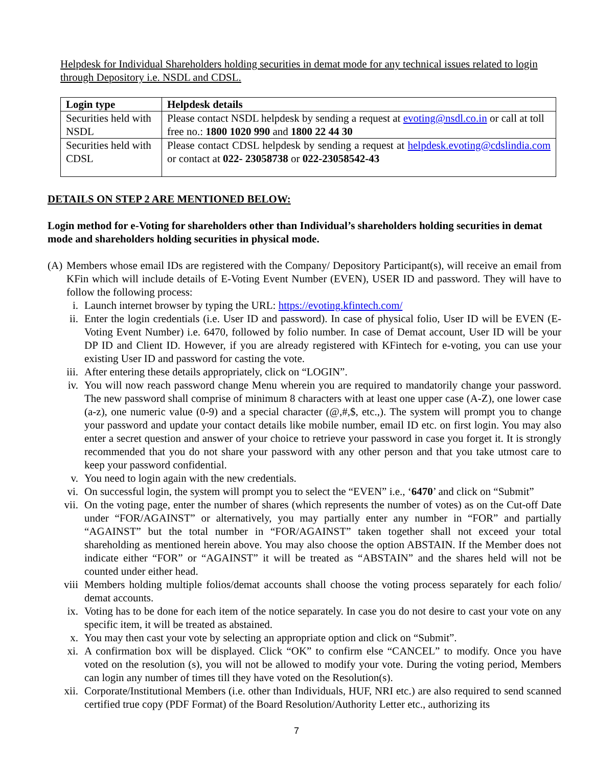Helpdesk for Individual Shareholders holding securities in demat mode for any technical issues related to login through Depository i.e. NSDL and CDSL.
| Login type | Helpdesk details |
| --- | --- |
| Securities held with NSDL | Please contact NSDL helpdesk by sending a request at evoting@nsdl.co.in or call at toll free no.: 1800 1020 990 and 1800 22 44 30 |
| Securities held with CDSL | Please contact CDSL helpdesk by sending a request at helpdesk.evoting@cdslindia.com or contact at 022- 23058738 or 022-23058542-43 |
DETAILS ON STEP 2 ARE MENTIONED BELOW:
Login method for e-Voting for shareholders other than Individual’s shareholders holding securities in demat mode and shareholders holding securities in physical mode.
(A) Members whose email IDs are registered with the Company/ Depository Participant(s), will receive an email from KFin which will include details of E-Voting Event Number (EVEN), USER ID and password. They will have to follow the following process:
i. Launch internet browser by typing the URL: https://evoting.kfintech.com/
ii. Enter the login credentials (i.e. User ID and password). In case of physical folio, User ID will be EVEN (E-Voting Event Number) i.e. 6470, followed by folio number. In case of Demat account, User ID will be your DP ID and Client ID. However, if you are already registered with KFintech for e-voting, you can use your existing User ID and password for casting the vote.
iii. After entering these details appropriately, click on “LOGIN”.
iv. You will now reach password change Menu wherein you are required to mandatorily change your password. The new password shall comprise of minimum 8 characters with at least one upper case (A-Z), one lower case (a-z), one numeric value (0-9) and a special character (@,#,$, etc.,). The system will prompt you to change your password and update your contact details like mobile number, email ID etc. on first login. You may also enter a secret question and answer of your choice to retrieve your password in case you forget it. It is strongly recommended that you do not share your password with any other person and that you take utmost care to keep your password confidential.
v. You need to login again with the new credentials.
vi. On successful login, the system will prompt you to select the “EVEN” i.e., ‘6470’ and click on “Submit”
vii. On the voting page, enter the number of shares (which represents the number of votes) as on the Cut-off Date under “FOR/AGAINST” or alternatively, you may partially enter any number in “FOR” and partially “AGAINST” but the total number in “FOR/AGAINST” taken together shall not exceed your total shareholding as mentioned herein above. You may also choose the option ABSTAIN. If the Member does not indicate either “FOR” or “AGAINST” it will be treated as “ABSTAIN” and the shares held will not be counted under either head.
viii Members holding multiple folios/demat accounts shall choose the voting process separately for each folio/ demat accounts.
ix. Voting has to be done for each item of the notice separately. In case you do not desire to cast your vote on any specific item, it will be treated as abstained.
x. You may then cast your vote by selecting an appropriate option and click on “Submit”.
xi. A confirmation box will be displayed. Click “OK” to confirm else “CANCEL” to modify. Once you have voted on the resolution (s), you will not be allowed to modify your vote. During the voting period, Members can login any number of times till they have voted on the Resolution(s).
xii. Corporate/Institutional Members (i.e. other than Individuals, HUF, NRI etc.) are also required to send scanned certified true copy (PDF Format) of the Board Resolution/Authority Letter etc., authorizing its
7